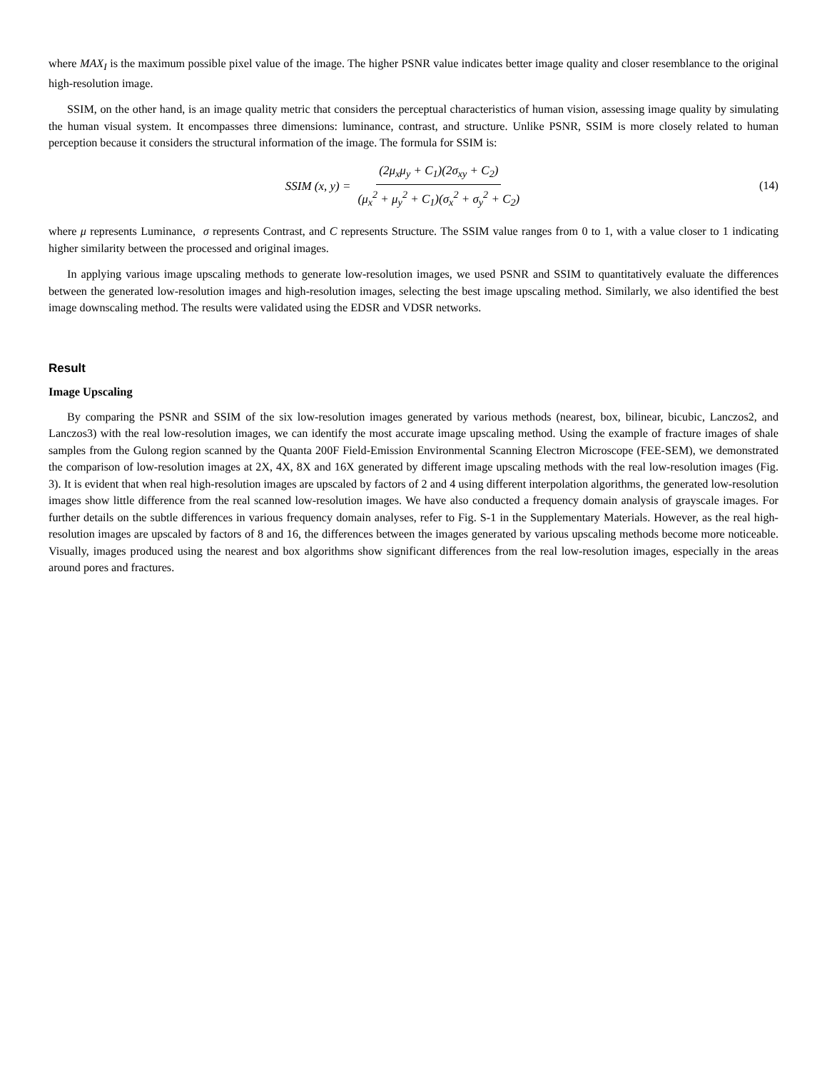where MAX<sub>I</sub> is the maximum possible pixel value of the image. The higher PSNR value indicates better image quality and closer resemblance to the original high-resolution image.
SSIM, on the other hand, is an image quality metric that considers the perceptual characteristics of human vision, assessing image quality by simulating the human visual system. It encompasses three dimensions: luminance, contrast, and structure. Unlike PSNR, SSIM is more closely related to human perception because it considers the structural information of the image. The formula for SSIM is:
SSIM (x, y) = (2μ<sub>x</sub>μ<sub>y</sub> + C<sub>1</sub>)(2σ<sub>xy</sub> + C<sub>2</sub>) (μ<sub>x</sub><sup>2</sup> + μ<sub>y</sub><sup>2</sup> + C<sub>1</sub>)(σ<sub>x</sub><sup>2</sup> + σ<sub>y</sub><sup>2</sup> + C<sub>2</sub>)
(14)
where μ represents Luminance, σ represents Contrast, and C represents Structure. The SSIM value ranges from 0 to 1, with a value closer to 1 indicating higher similarity between the processed and original images.
In applying various image upscaling methods to generate low-resolution images, we used PSNR and SSIM to quantitatively evaluate the differences between the generated low-resolution images and high-resolution images, selecting the best image upscaling method. Similarly, we also identified the best image downscaling method. The results were validated using the EDSR and VDSR networks.
Result
Image Upscaling
By comparing the PSNR and SSIM of the six low-resolution images generated by various methods (nearest, box, bilinear, bicubic, Lanczos2, and Lanczos3) with the real low-resolution images, we can identify the most accurate image upscaling method. Using the example of fracture images of shale samples from the Gulong region scanned by the Quanta 200F Field-Emission Environmental Scanning Electron Microscope (FEE-SEM), we demonstrated the comparison of low-resolution images at 2X, 4X, 8X and 16X generated by different image upscaling methods with the real low-resolution images (Fig. 3). It is evident that when real high-resolution images are upscaled by factors of 2 and 4 using different interpolation algorithms, the generated low-resolution images show little difference from the real scanned low-resolution images. We have also conducted a frequency domain analysis of grayscale images. For further details on the subtle differences in various frequency domain analyses, refer to Fig. S-1 in the Supplementary Materials. However, as the real high-resolution images are upscaled by factors of 8 and 16, the differences between the images generated by various upscaling methods become more noticeable. Visually, images produced using the nearest and box algorithms show significant differences from the real low-resolution images, especially in the areas around pores and fractures.